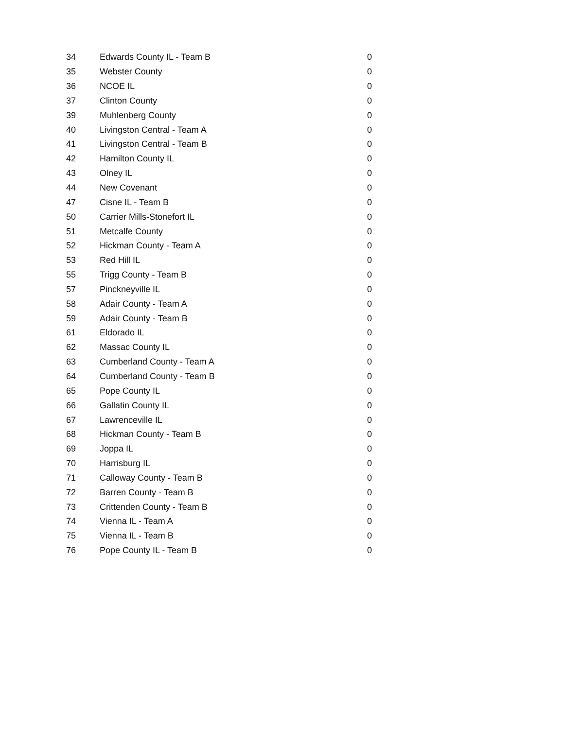| 34 | Edwards County IL - Team B | 0 |
| 35 | Webster County | 0 |
| 36 | NCOE IL | 0 |
| 37 | Clinton County | 0 |
| 39 | Muhlenberg County | 0 |
| 40 | Livingston Central - Team A | 0 |
| 41 | Livingston Central - Team B | 0 |
| 42 | Hamilton County IL | 0 |
| 43 | Olney IL | 0 |
| 44 | New Covenant | 0 |
| 47 | Cisne IL - Team B | 0 |
| 50 | Carrier Mills-Stonefort IL | 0 |
| 51 | Metcalfe County | 0 |
| 52 | Hickman County - Team A | 0 |
| 53 | Red Hill IL | 0 |
| 55 | Trigg County - Team B | 0 |
| 57 | Pinckneyville IL | 0 |
| 58 | Adair County - Team A | 0 |
| 59 | Adair County - Team B | 0 |
| 61 | Eldorado IL | 0 |
| 62 | Massac County IL | 0 |
| 63 | Cumberland County - Team A | 0 |
| 64 | Cumberland County - Team B | 0 |
| 65 | Pope County IL | 0 |
| 66 | Gallatin County IL | 0 |
| 67 | Lawrenceville IL | 0 |
| 68 | Hickman County - Team B | 0 |
| 69 | Joppa IL | 0 |
| 70 | Harrisburg IL | 0 |
| 71 | Calloway County - Team B | 0 |
| 72 | Barren County - Team B | 0 |
| 73 | Crittenden County - Team B | 0 |
| 74 | Vienna IL - Team A | 0 |
| 75 | Vienna IL - Team B | 0 |
| 76 | Pope County IL - Team B | 0 |